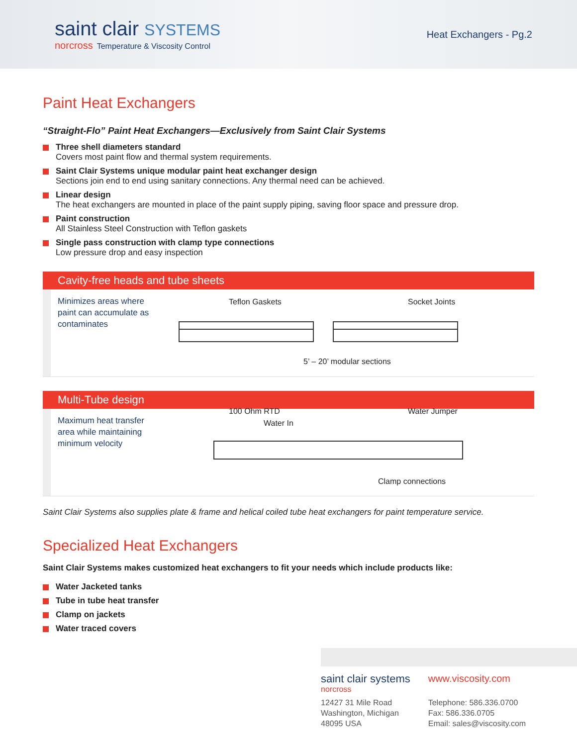saint clair SYSTEMS
norcross Temperature & Viscosity Control
Heat Exchangers - Pg.2
Paint Heat Exchangers
“Straight-Flo” Paint Heat Exchangers—Exclusively from Saint Clair Systems
Three shell diameters standard
Covers most paint flow and thermal system requirements.
Saint Clair Systems unique modular paint heat exchanger design
Sections join end to end using sanitary connections. Any thermal need can be achieved.
Linear design
The heat exchangers are mounted in place of the paint supply piping, saving floor space and pressure drop.
Paint construction
All Stainless Steel Construction with Teflon gaskets
Single pass construction with clamp type connections
Low pressure drop and easy inspection
Cavity-free heads and tube sheets
Minimizes areas where paint can accumulate as contaminates
Teflon Gaskets Socket Joints
5’ – 20’ modular sections
Multi-Tube design
Maximum heat transfer area while maintaining minimum velocity
100 Ohm RTD
Water In
Water Jumper
Clamp connections
Saint Clair Systems also supplies plate & frame and helical coiled tube heat exchangers for paint temperature service.
Specialized Heat Exchangers
Saint Clair Systems makes customized heat exchangers to fit your needs which include products like:
Water Jacketed tanks
Tube in tube heat transfer
Clamp on jackets
Water traced covers
saint clair systems
norcross
12427 31 Mile Road
Washington, Michigan
48095 USA
www.viscosity.com
Telephone: 586.336.0700
Fax: 586.336.0705
Email: sales@viscosity.com